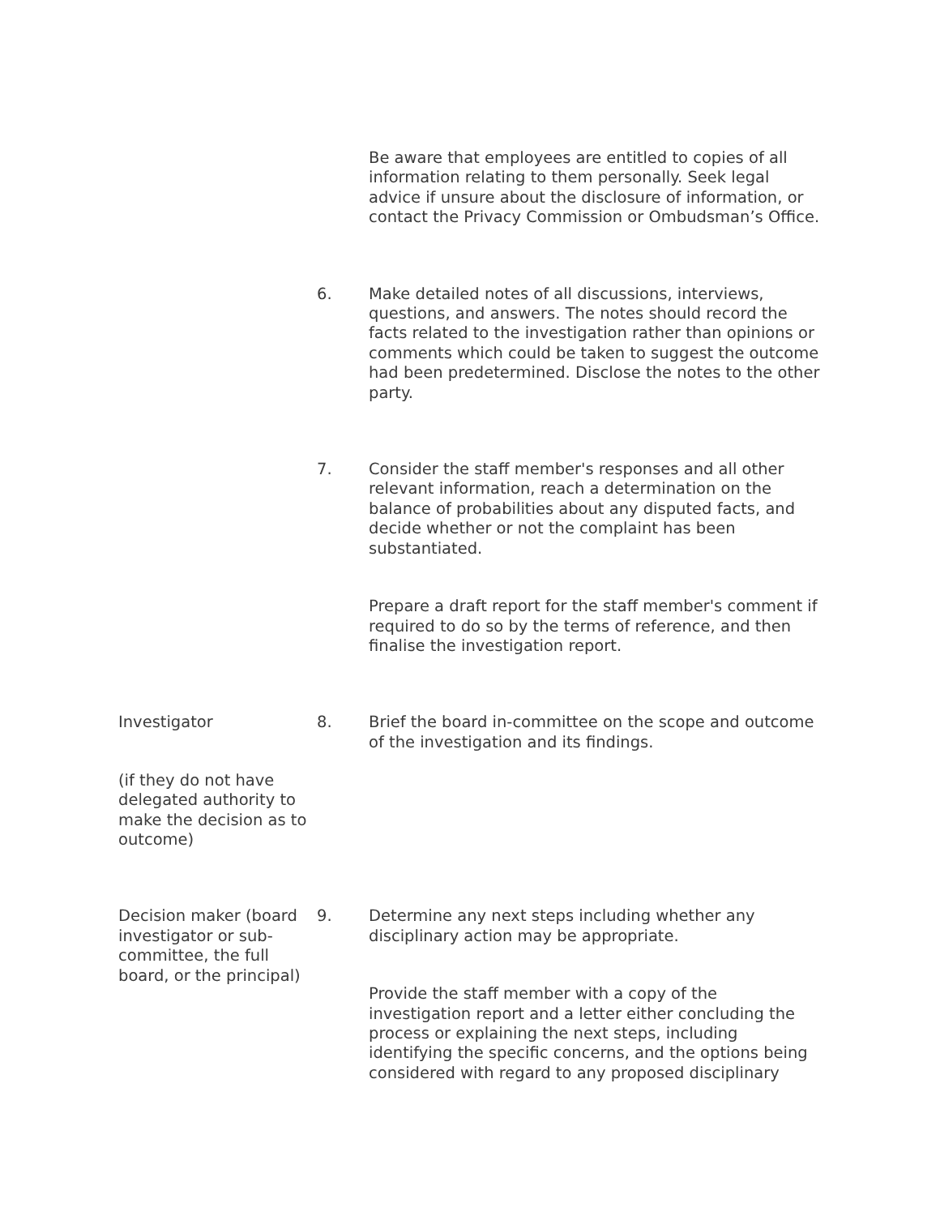Be aware that employees are entitled to copies of all information relating to them personally. Seek legal advice if unsure about the disclosure of information, or contact the Privacy Commission or Ombudsman’s Office.
6. Make detailed notes of all discussions, interviews, questions, and answers. The notes should record the facts related to the investigation rather than opinions or comments which could be taken to suggest the outcome had been predetermined. Disclose the notes to the other party.
7. Consider the staff member's responses and all other relevant information, reach a determination on the balance of probabilities about any disputed facts, and decide whether or not the complaint has been substantiated.
Prepare a draft report for the staff member's comment if required to do so by the terms of reference, and then finalise the investigation report.
Investigator
(if they do not have delegated authority to make the decision as to outcome)
8. Brief the board in-committee on the scope and outcome of the investigation and its findings.
Decision maker (board investigator or sub-committee, the full board, or the principal)
9. Determine any next steps including whether any disciplinary action may be appropriate.
Provide the staff member with a copy of the investigation report and a letter either concluding the process or explaining the next steps, including identifying the specific concerns, and the options being considered with regard to any proposed disciplinary